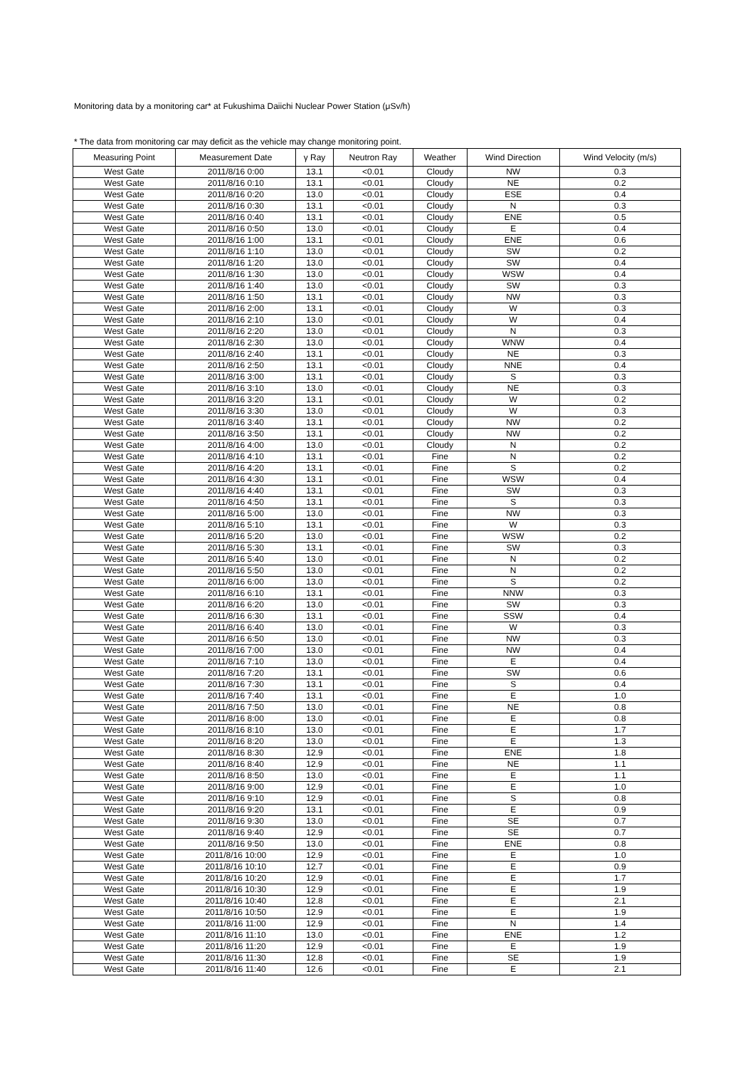Monitoring data by a monitoring car* at Fukushima Daiichi Nuclear Power Station (μSv/h)
* The data from monitoring car may deficit as the vehicle may change monitoring point.
| Measuring Point | Measurement Date | γ Ray | Neutron Ray | Weather | Wind Direction | Wind Velocity (m/s) |
| --- | --- | --- | --- | --- | --- | --- |
| West Gate | 2011/8/16 0:00 | 13.1 | <0.01 | Cloudy | NW | 0.3 |
| West Gate | 2011/8/16 0:10 | 13.1 | <0.01 | Cloudy | NE | 0.2 |
| West Gate | 2011/8/16 0:20 | 13.0 | <0.01 | Cloudy | ESE | 0.4 |
| West Gate | 2011/8/16 0:30 | 13.1 | <0.01 | Cloudy | N | 0.3 |
| West Gate | 2011/8/16 0:40 | 13.1 | <0.01 | Cloudy | ENE | 0.5 |
| West Gate | 2011/8/16 0:50 | 13.0 | <0.01 | Cloudy | E | 0.4 |
| West Gate | 2011/8/16 1:00 | 13.1 | <0.01 | Cloudy | ENE | 0.6 |
| West Gate | 2011/8/16 1:10 | 13.0 | <0.01 | Cloudy | SW | 0.2 |
| West Gate | 2011/8/16 1:20 | 13.0 | <0.01 | Cloudy | SW | 0.4 |
| West Gate | 2011/8/16 1:30 | 13.0 | <0.01 | Cloudy | WSW | 0.4 |
| West Gate | 2011/8/16 1:40 | 13.0 | <0.01 | Cloudy | SW | 0.3 |
| West Gate | 2011/8/16 1:50 | 13.1 | <0.01 | Cloudy | NW | 0.3 |
| West Gate | 2011/8/16 2:00 | 13.1 | <0.01 | Cloudy | W | 0.3 |
| West Gate | 2011/8/16 2:10 | 13.0 | <0.01 | Cloudy | W | 0.4 |
| West Gate | 2011/8/16 2:20 | 13.0 | <0.01 | Cloudy | N | 0.3 |
| West Gate | 2011/8/16 2:30 | 13.0 | <0.01 | Cloudy | WNW | 0.4 |
| West Gate | 2011/8/16 2:40 | 13.1 | <0.01 | Cloudy | NE | 0.3 |
| West Gate | 2011/8/16 2:50 | 13.1 | <0.01 | Cloudy | NNE | 0.4 |
| West Gate | 2011/8/16 3:00 | 13.1 | <0.01 | Cloudy | S | 0.3 |
| West Gate | 2011/8/16 3:10 | 13.0 | <0.01 | Cloudy | NE | 0.3 |
| West Gate | 2011/8/16 3:20 | 13.1 | <0.01 | Cloudy | W | 0.2 |
| West Gate | 2011/8/16 3:30 | 13.0 | <0.01 | Cloudy | W | 0.3 |
| West Gate | 2011/8/16 3:40 | 13.1 | <0.01 | Cloudy | NW | 0.2 |
| West Gate | 2011/8/16 3:50 | 13.1 | <0.01 | Cloudy | NW | 0.2 |
| West Gate | 2011/8/16 4:00 | 13.0 | <0.01 | Cloudy | N | 0.2 |
| West Gate | 2011/8/16 4:10 | 13.1 | <0.01 | Fine | N | 0.2 |
| West Gate | 2011/8/16 4:20 | 13.1 | <0.01 | Fine | S | 0.2 |
| West Gate | 2011/8/16 4:30 | 13.1 | <0.01 | Fine | WSW | 0.4 |
| West Gate | 2011/8/16 4:40 | 13.1 | <0.01 | Fine | SW | 0.3 |
| West Gate | 2011/8/16 4:50 | 13.1 | <0.01 | Fine | S | 0.3 |
| West Gate | 2011/8/16 5:00 | 13.0 | <0.01 | Fine | NW | 0.3 |
| West Gate | 2011/8/16 5:10 | 13.1 | <0.01 | Fine | W | 0.3 |
| West Gate | 2011/8/16 5:20 | 13.0 | <0.01 | Fine | WSW | 0.2 |
| West Gate | 2011/8/16 5:30 | 13.1 | <0.01 | Fine | SW | 0.3 |
| West Gate | 2011/8/16 5:40 | 13.0 | <0.01 | Fine | N | 0.2 |
| West Gate | 2011/8/16 5:50 | 13.0 | <0.01 | Fine | N | 0.2 |
| West Gate | 2011/8/16 6:00 | 13.0 | <0.01 | Fine | S | 0.2 |
| West Gate | 2011/8/16 6:10 | 13.1 | <0.01 | Fine | NNW | 0.3 |
| West Gate | 2011/8/16 6:20 | 13.0 | <0.01 | Fine | SW | 0.3 |
| West Gate | 2011/8/16 6:30 | 13.1 | <0.01 | Fine | SSW | 0.4 |
| West Gate | 2011/8/16 6:40 | 13.0 | <0.01 | Fine | W | 0.3 |
| West Gate | 2011/8/16 6:50 | 13.0 | <0.01 | Fine | NW | 0.3 |
| West Gate | 2011/8/16 7:00 | 13.0 | <0.01 | Fine | NW | 0.4 |
| West Gate | 2011/8/16 7:10 | 13.0 | <0.01 | Fine | E | 0.4 |
| West Gate | 2011/8/16 7:20 | 13.1 | <0.01 | Fine | SW | 0.6 |
| West Gate | 2011/8/16 7:30 | 13.1 | <0.01 | Fine | S | 0.4 |
| West Gate | 2011/8/16 7:40 | 13.1 | <0.01 | Fine | E | 1.0 |
| West Gate | 2011/8/16 7:50 | 13.0 | <0.01 | Fine | NE | 0.8 |
| West Gate | 2011/8/16 8:00 | 13.0 | <0.01 | Fine | E | 0.8 |
| West Gate | 2011/8/16 8:10 | 13.0 | <0.01 | Fine | E | 1.7 |
| West Gate | 2011/8/16 8:20 | 13.0 | <0.01 | Fine | E | 1.3 |
| West Gate | 2011/8/16 8:30 | 12.9 | <0.01 | Fine | ENE | 1.8 |
| West Gate | 2011/8/16 8:40 | 12.9 | <0.01 | Fine | NE | 1.1 |
| West Gate | 2011/8/16 8:50 | 13.0 | <0.01 | Fine | E | 1.1 |
| West Gate | 2011/8/16 9:00 | 12.9 | <0.01 | Fine | E | 1.0 |
| West Gate | 2011/8/16 9:10 | 12.9 | <0.01 | Fine | S | 0.8 |
| West Gate | 2011/8/16 9:20 | 13.1 | <0.01 | Fine | E | 0.9 |
| West Gate | 2011/8/16 9:30 | 13.0 | <0.01 | Fine | SE | 0.7 |
| West Gate | 2011/8/16 9:40 | 12.9 | <0.01 | Fine | SE | 0.7 |
| West Gate | 2011/8/16 9:50 | 13.0 | <0.01 | Fine | ENE | 0.8 |
| West Gate | 2011/8/16 10:00 | 12.9 | <0.01 | Fine | E | 1.0 |
| West Gate | 2011/8/16 10:10 | 12.7 | <0.01 | Fine | E | 0.9 |
| West Gate | 2011/8/16 10:20 | 12.9 | <0.01 | Fine | E | 1.7 |
| West Gate | 2011/8/16 10:30 | 12.9 | <0.01 | Fine | E | 1.9 |
| West Gate | 2011/8/16 10:40 | 12.8 | <0.01 | Fine | E | 2.1 |
| West Gate | 2011/8/16 10:50 | 12.9 | <0.01 | Fine | E | 1.9 |
| West Gate | 2011/8/16 11:00 | 12.9 | <0.01 | Fine | N | 1.4 |
| West Gate | 2011/8/16 11:10 | 13.0 | <0.01 | Fine | ENE | 1.2 |
| West Gate | 2011/8/16 11:20 | 12.9 | <0.01 | Fine | E | 1.9 |
| West Gate | 2011/8/16 11:30 | 12.8 | <0.01 | Fine | SE | 1.9 |
| West Gate | 2011/8/16 11:40 | 12.6 | <0.01 | Fine | E | 2.1 |